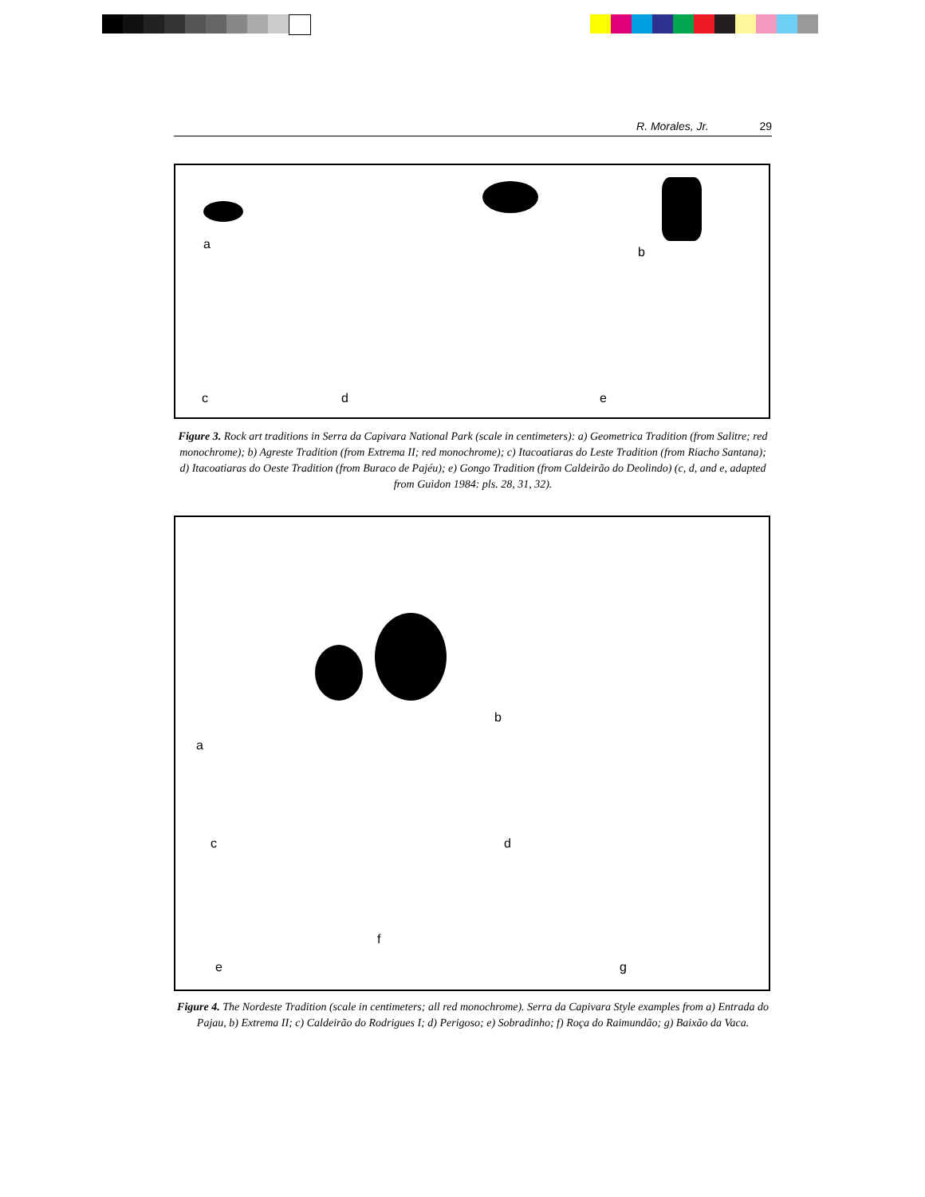R. Morales, Jr. 29
a
b
c d e
Figure 3. Rock art traditions in Serra da Capivara National Park (scale in centimeters): a) Geometrica Tradition (from Salitre; red monochrome); b) Agreste Tradition (from Extrema II; red monochrome); c) Itacoatiaras do Leste Tradition (from Riacho Santana); d) Itacoatiaras do Oeste Tradition (from Buraco de Pajéu); e) Gongo Tradition (from Caldeirão do Deolindo) (c, d, and e, adapted from Guidon 1984: pls. 28, 31, 32).
a
b
c d
e
f
g
Figure 4. The Nordeste Tradition (scale in centimeters; all red monochrome). Serra da Capivara Style examples from a) Entrada do Pajau, b) Extrema II; c) Caldeirão do Rodrigues I; d) Perigoso; e) Sobradinho; f) Roça do Raimundão; g) Baixão da Vaca.